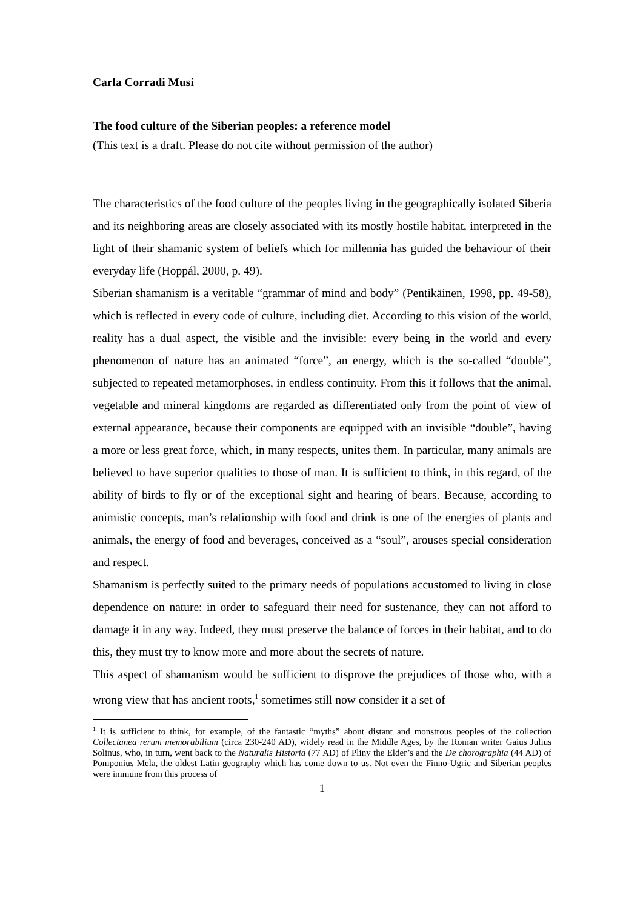Carla Corradi Musi
The food culture of the Siberian peoples: a reference model
(This text is a draft. Please do not cite without permission of the author)
The characteristics of the food culture of the peoples living in the geographically isolated Siberia and its neighboring areas are closely associated with its mostly hostile habitat, interpreted in the light of their shamanic system of beliefs which for millennia has guided the behaviour of their everyday life (Hoppál, 2000, p. 49).
Siberian shamanism is a veritable “grammar of mind and body” (Pentikäinen, 1998, pp. 49-58), which is reflected in every code of culture, including diet. According to this vision of the world, reality has a dual aspect, the visible and the invisible: every being in the world and every phenomenon of nature has an animated “force”, an energy, which is the so-called “double”, subjected to repeated metamorphoses, in endless continuity. From this it follows that the animal, vegetable and mineral kingdoms are regarded as differentiated only from the point of view of external appearance, because their components are equipped with an invisible “double”, having a more or less great force, which, in many respects, unites them. In particular, many animals are believed to have superior qualities to those of man. It is sufficient to think, in this regard, of the ability of birds to fly or of the exceptional sight and hearing of bears. Because, according to animistic concepts, man’s relationship with food and drink is one of the energies of plants and animals, the energy of food and beverages, conceived as a “soul”, arouses special consideration and respect.
Shamanism is perfectly suited to the primary needs of populations accustomed to living in close dependence on nature: in order to safeguard their need for sustenance, they can not afford to damage it in any way. Indeed, they must preserve the balance of forces in their habitat, and to do this, they must try to know more and more about the secrets of nature.
This aspect of shamanism would be sufficient to disprove the prejudices of those who, with a wrong view that has ancient roots,<sup>1</sup> sometimes still now consider it a set of
<sup>1</sup> It is sufficient to think, for example, of the fantastic “myths” about distant and monstrous peoples of the collection Collectanea rerum memorabilium (circa 230-240 AD), widely read in the Middle Ages, by the Roman writer Gaius Julius Solinus, who, in turn, went back to the Naturalis Historia (77 AD) of Pliny the Elder’s and the De chorographia (44 AD) of Pomponius Mela, the oldest Latin geography which has come down to us. Not even the Finno-Ugric and Siberian peoples were immune from this process of
1